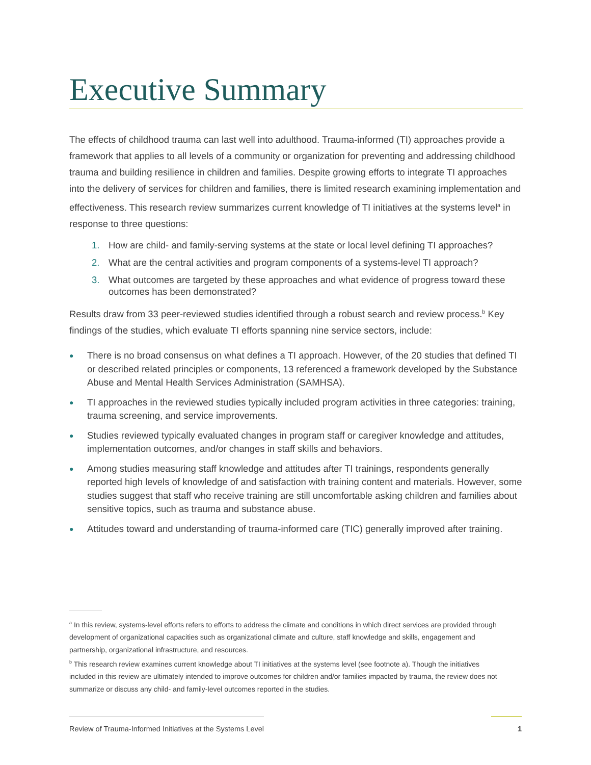Executive Summary
The effects of childhood trauma can last well into adulthood. Trauma-informed (TI) approaches provide a framework that applies to all levels of a community or organization for preventing and addressing childhood trauma and building resilience in children and families. Despite growing efforts to integrate TI approaches into the delivery of services for children and families, there is limited research examining implementation and effectiveness. This research review summarizes current knowledge of TI initiatives at the systems level<sup>a</sup> in response to three questions:
1. How are child- and family-serving systems at the state or local level defining TI approaches?
2. What are the central activities and program components of a systems-level TI approach?
3. What outcomes are targeted by these approaches and what evidence of progress toward these outcomes has been demonstrated?
Results draw from 33 peer-reviewed studies identified through a robust search and review process.<sup>b</sup> Key findings of the studies, which evaluate TI efforts spanning nine service sectors, include:
● There is no broad consensus on what defines a TI approach. However, of the 20 studies that defined TI or described related principles or components, 13 referenced a framework developed by the Substance Abuse and Mental Health Services Administration (SAMHSA).
● TI approaches in the reviewed studies typically included program activities in three categories: training, trauma screening, and service improvements.
● Studies reviewed typically evaluated changes in program staff or caregiver knowledge and attitudes, implementation outcomes, and/or changes in staff skills and behaviors.
● Among studies measuring staff knowledge and attitudes after TI trainings, respondents generally reported high levels of knowledge of and satisfaction with training content and materials. However, some studies suggest that staff who receive training are still uncomfortable asking children and families about sensitive topics, such as trauma and substance abuse.
● Attitudes toward and understanding of trauma-informed care (TIC) generally improved after training.
<sup>a</sup> In this review, systems-level efforts refers to efforts to address the climate and conditions in which direct services are provided through development of organizational capacities such as organizational climate and culture, staff knowledge and skills, engagement and partnership, organizational infrastructure, and resources.
<sup>b</sup> This research review examines current knowledge about TI initiatives at the systems level (see footnote a). Though the initiatives included in this review are ultimately intended to improve outcomes for children and/or families impacted by trauma, the review does not summarize or discuss any child- and family-level outcomes reported in the studies.
Review of Trauma-Informed Initiatives at the Systems Level 1